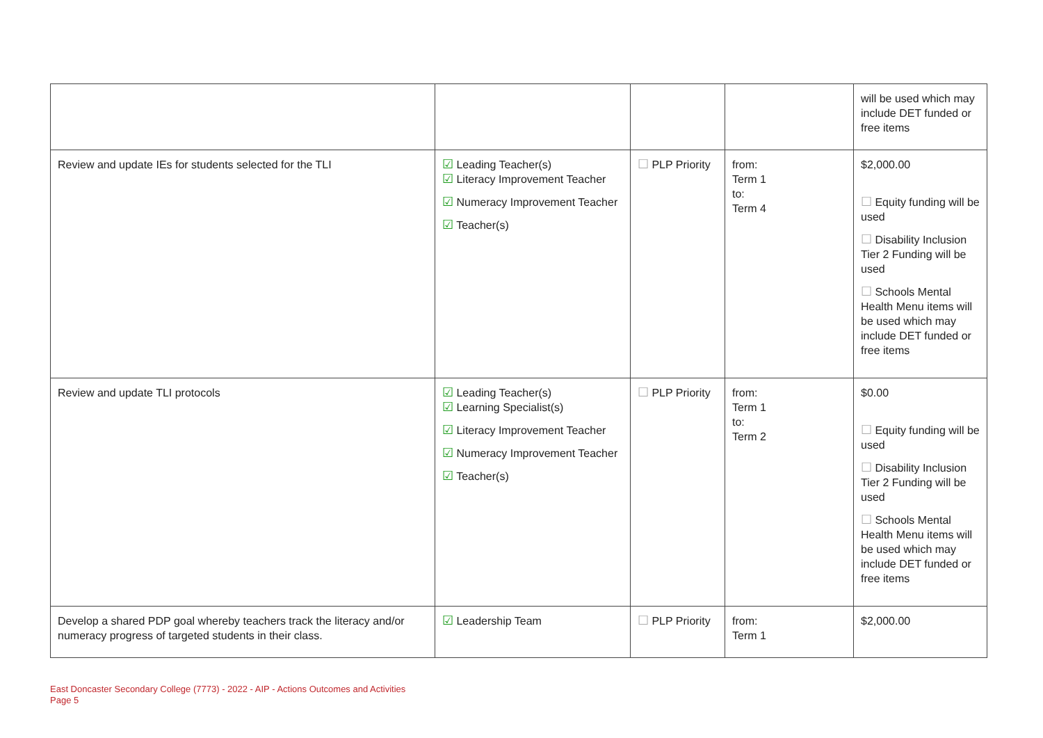| | | | | will be used which may include DET funded or free items |
| Review and update IEs for students selected for the TLI | ☑ Leading Teacher(s) ☑ Literacy Improvement Teacher ☑ Numeracy Improvement Teacher ☑ Teacher(s) | ☐ PLP Priority | from: Term 1 to: Term 4 | $2,000.00 ☐ Equity funding will be used ☐ Disability Inclusion Tier 2 Funding will be used ☐ Schools Mental Health Menu items will be used which may include DET funded or free items |
| Review and update TLI protocols | ☑ Leading Teacher(s) ☑ Learning Specialist(s) ☑ Literacy Improvement Teacher ☑ Numeracy Improvement Teacher ☑ Teacher(s) | ☐ PLP Priority | from: Term 1 to: Term 2 | $0.00 ☐ Equity funding will be used ☐ Disability Inclusion Tier 2 Funding will be used ☐ Schools Mental Health Menu items will be used which may include DET funded or free items |
| Develop a shared PDP goal whereby teachers track the literacy and/or numeracy progress of targeted students in their class. | ☑ Leadership Team | ☐ PLP Priority | from: Term 1 | $2,000.00 |
East Doncaster Secondary College (7773) - 2022 - AIP - Actions Outcomes and Activities
Page 5